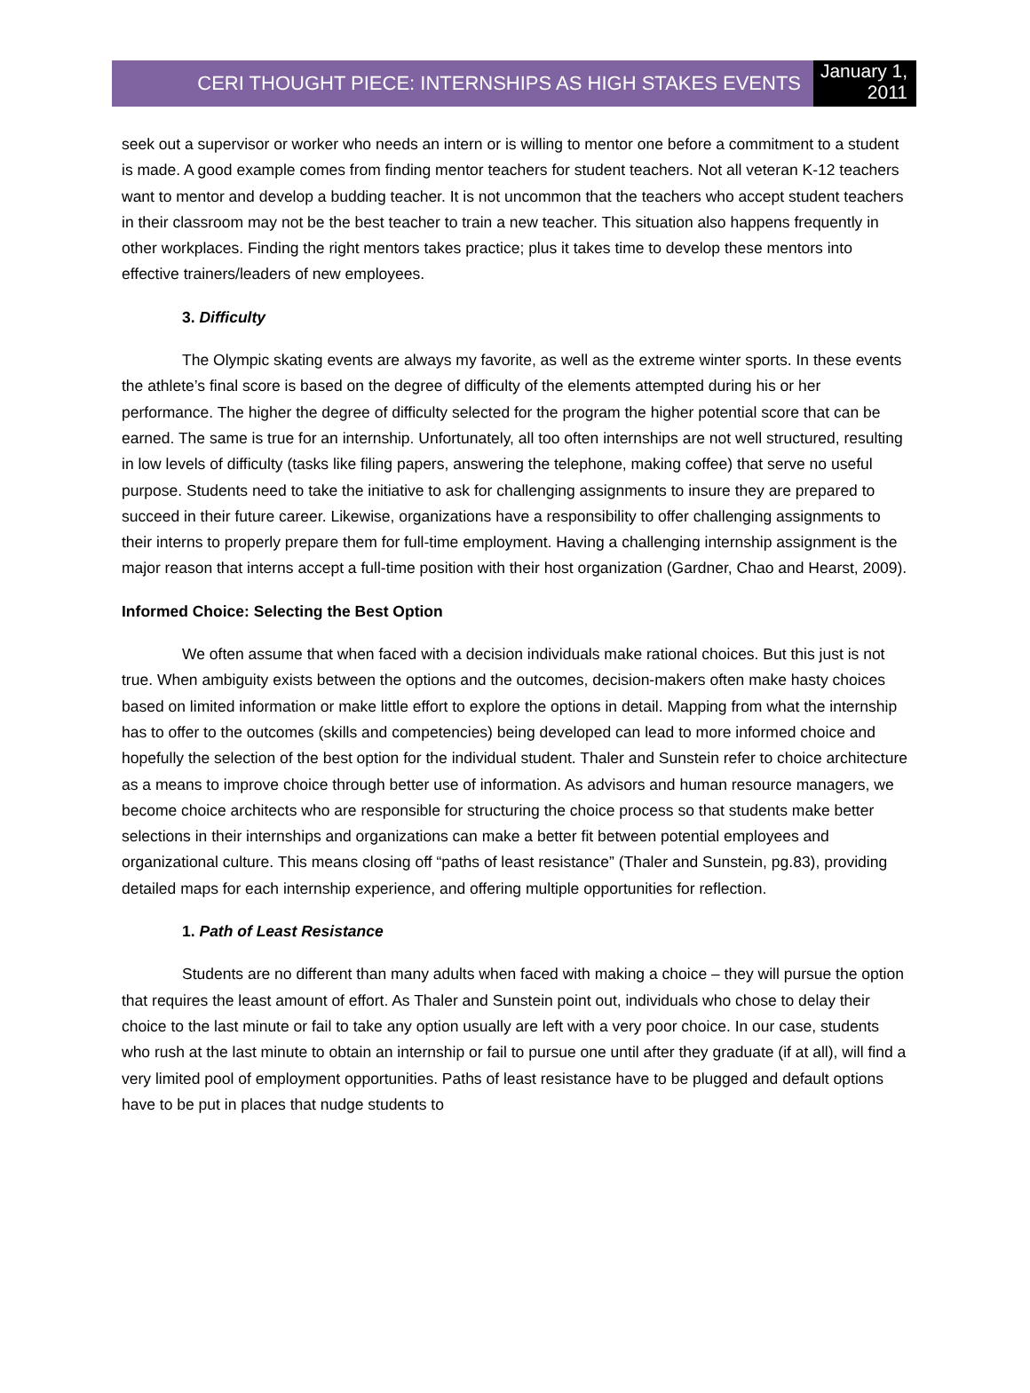CERI THOUGHT PIECE: INTERNSHIPS AS HIGH STAKES EVENTS
January 1, 2011
seek out a supervisor or worker who needs an intern or is willing to mentor one before a commitment to a student is made. A good example comes from finding mentor teachers for student teachers. Not all veteran K-12 teachers want to mentor and develop a budding teacher. It is not uncommon that the teachers who accept student teachers in their classroom may not be the best teacher to train a new teacher. This situation also happens frequently in other workplaces. Finding the right mentors takes practice; plus it takes time to develop these mentors into effective trainers/leaders of new employees.
3. Difficulty
The Olympic skating events are always my favorite, as well as the extreme winter sports. In these events the athlete’s final score is based on the degree of difficulty of the elements attempted during his or her performance. The higher the degree of difficulty selected for the program the higher potential score that can be earned. The same is true for an internship. Unfortunately, all too often internships are not well structured, resulting in low levels of difficulty (tasks like filing papers, answering the telephone, making coffee) that serve no useful purpose. Students need to take the initiative to ask for challenging assignments to insure they are prepared to succeed in their future career. Likewise, organizations have a responsibility to offer challenging assignments to their interns to properly prepare them for full-time employment. Having a challenging internship assignment is the major reason that interns accept a full-time position with their host organization (Gardner, Chao and Hearst, 2009).
Informed Choice: Selecting the Best Option
We often assume that when faced with a decision individuals make rational choices. But this just is not true. When ambiguity exists between the options and the outcomes, decision-makers often make hasty choices based on limited information or make little effort to explore the options in detail. Mapping from what the internship has to offer to the outcomes (skills and competencies) being developed can lead to more informed choice and hopefully the selection of the best option for the individual student. Thaler and Sunstein refer to choice architecture as a means to improve choice through better use of information. As advisors and human resource managers, we become choice architects who are responsible for structuring the choice process so that students make better selections in their internships and organizations can make a better fit between potential employees and organizational culture. This means closing off “paths of least resistance” (Thaler and Sunstein, pg.83), providing detailed maps for each internship experience, and offering multiple opportunities for reflection.
1. Path of Least Resistance
Students are no different than many adults when faced with making a choice – they will pursue the option that requires the least amount of effort. As Thaler and Sunstein point out, individuals who chose to delay their choice to the last minute or fail to take any option usually are left with a very poor choice. In our case, students who rush at the last minute to obtain an internship or fail to pursue one until after they graduate (if at all), will find a very limited pool of employment opportunities. Paths of least resistance have to be plugged and default options have to be put in places that nudge students to